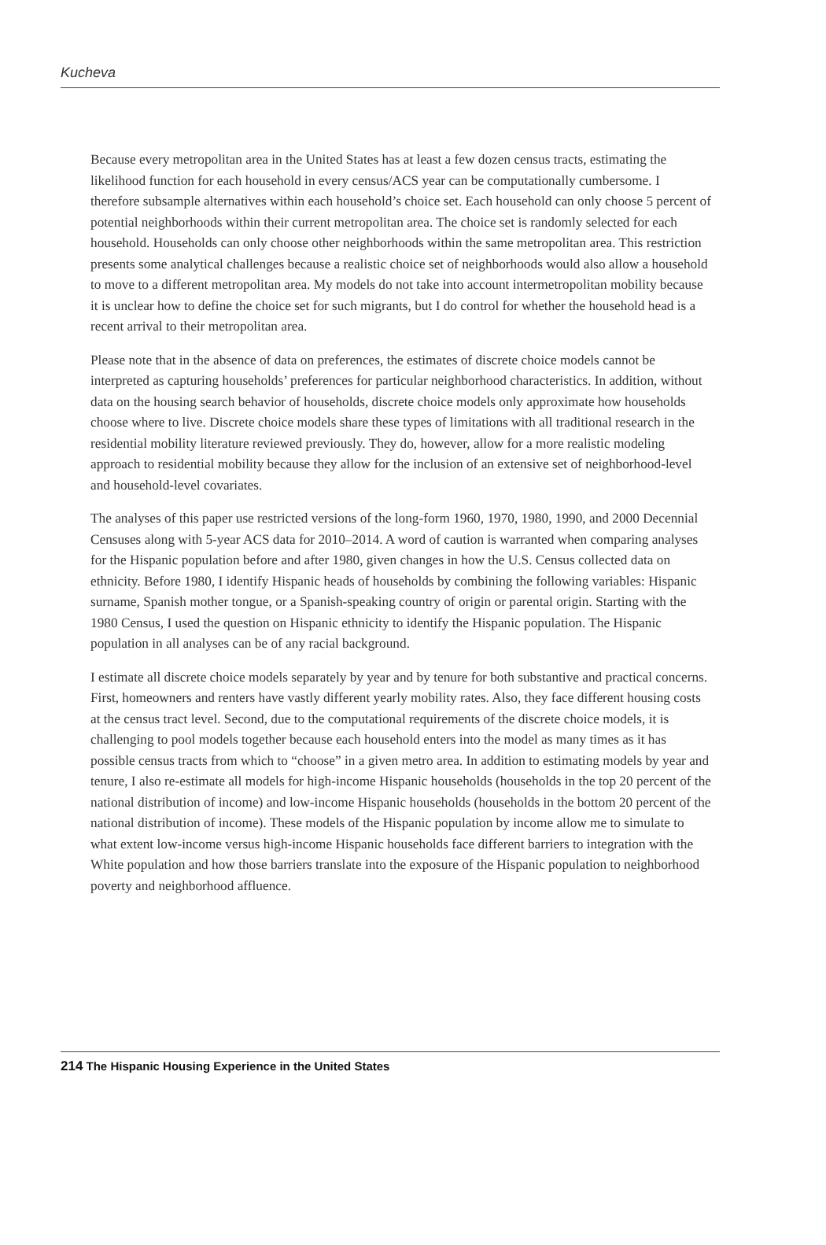Kucheva
Because every metropolitan area in the United States has at least a few dozen census tracts, estimating the likelihood function for each household in every census/ACS year can be computationally cumbersome. I therefore subsample alternatives within each household’s choice set. Each household can only choose 5 percent of potential neighborhoods within their current metropolitan area. The choice set is randomly selected for each household. Households can only choose other neighborhoods within the same metropolitan area. This restriction presents some analytical challenges because a realistic choice set of neighborhoods would also allow a household to move to a different metropolitan area. My models do not take into account intermetropolitan mobility because it is unclear how to define the choice set for such migrants, but I do control for whether the household head is a recent arrival to their metropolitan area.
Please note that in the absence of data on preferences, the estimates of discrete choice models cannot be interpreted as capturing households’ preferences for particular neighborhood characteristics. In addition, without data on the housing search behavior of households, discrete choice models only approximate how households choose where to live. Discrete choice models share these types of limitations with all traditional research in the residential mobility literature reviewed previously. They do, however, allow for a more realistic modeling approach to residential mobility because they allow for the inclusion of an extensive set of neighborhood-level and household-level covariates.
The analyses of this paper use restricted versions of the long-form 1960, 1970, 1980, 1990, and 2000 Decennial Censuses along with 5-year ACS data for 2010–2014. A word of caution is warranted when comparing analyses for the Hispanic population before and after 1980, given changes in how the U.S. Census collected data on ethnicity. Before 1980, I identify Hispanic heads of households by combining the following variables: Hispanic surname, Spanish mother tongue, or a Spanish-speaking country of origin or parental origin. Starting with the 1980 Census, I used the question on Hispanic ethnicity to identify the Hispanic population. The Hispanic population in all analyses can be of any racial background.
I estimate all discrete choice models separately by year and by tenure for both substantive and practical concerns. First, homeowners and renters have vastly different yearly mobility rates. Also, they face different housing costs at the census tract level. Second, due to the computational requirements of the discrete choice models, it is challenging to pool models together because each household enters into the model as many times as it has possible census tracts from which to “choose” in a given metro area. In addition to estimating models by year and tenure, I also re-estimate all models for high-income Hispanic households (households in the top 20 percent of the national distribution of income) and low-income Hispanic households (households in the bottom 20 percent of the national distribution of income). These models of the Hispanic population by income allow me to simulate to what extent low-income versus high-income Hispanic households face different barriers to integration with the White population and how those barriers translate into the exposure of the Hispanic population to neighborhood poverty and neighborhood affluence.
214 The Hispanic Housing Experience in the United States